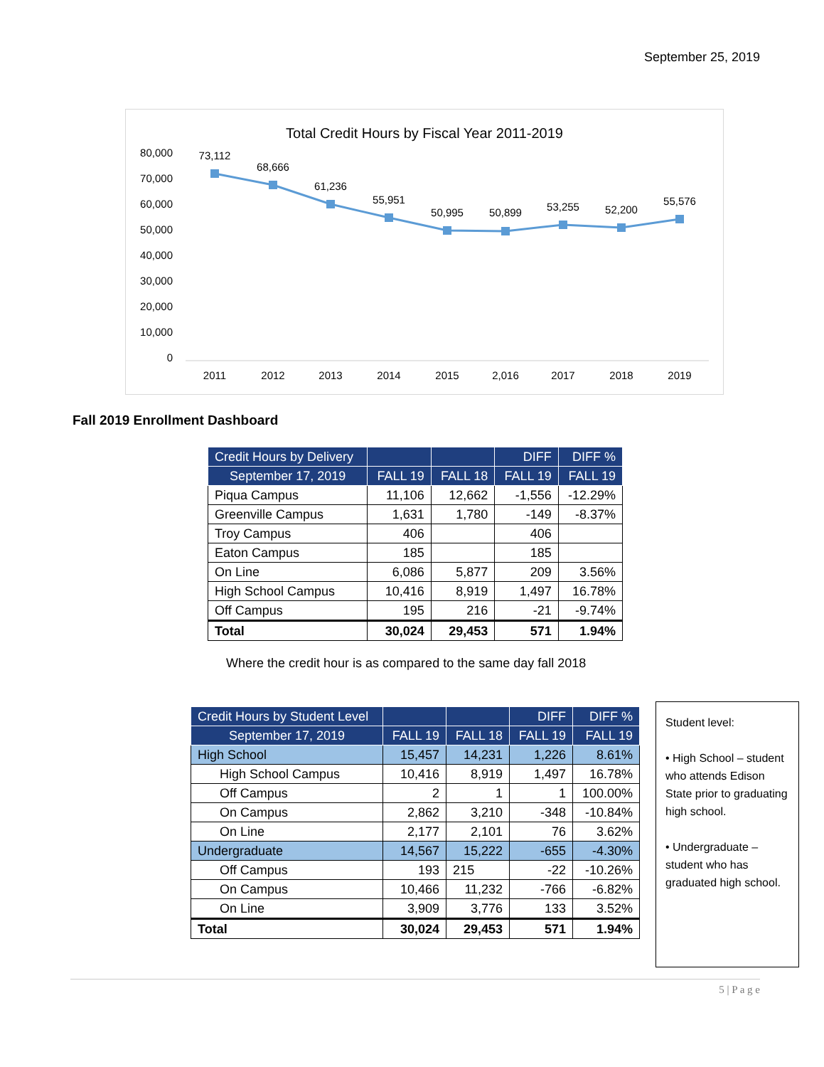September 25, 2019
Total Credit Hours by Fiscal Year 2011-2019
80,000
70,000
60,000
50,000
40,000
30,000
20,000
10,000
0
73,112
68,666
61,236
55,951
50,995
50,899
53,255
52,200
55,576
2011
2012
2013
2014
2015
2,016
2017
2018
2019
Fall 2019 Enrollment Dashboard
| Credit Hours by Delivery | | | DIFF | DIFF % |
| --- | --- | --- | --- | --- |
| September 17, 2019 | FALL 19 | FALL 18 | FALL 19 | FALL 19 |
| Piqua Campus | 11,106 | 12,662 | -1,556 | -12.29% |
| Greenville Campus | 1,631 | 1,780 | -149 | -8.37% |
| Troy Campus | 406 | | 406 | |
| Eaton Campus | 185 | | 185 | |
| On Line | 6,086 | 5,877 | 209 | 3.56% |
| High School Campus | 10,416 | 8,919 | 1,497 | 16.78% |
| Off Campus | 195 | 216 | -21 | -9.74% |
| Total | 30,024 | 29,453 | 571 | 1.94% |
Where the credit hour is as compared to the same day fall 2018
| Credit Hours by Student Level | | | DIFF | DIFF % |
| --- | --- | --- | --- | --- |
| September 17, 2019 | FALL 19 | FALL 18 | FALL 19 | FALL 19 |
| High School | 15,457 | 14,231 | 1,226 | 8.61% |
| High School Campus | 10,416 | 8,919 | 1,497 | 16.78% |
| Off Campus | 2 | 1 | 1 | 100.00% |
| On Campus | 2,862 | 3,210 | -348 | -10.84% |
| On Line | 2,177 | 2,101 | 76 | 3.62% |
| Undergraduate | 14,567 | 15,222 | -655 | -4.30% |
| Off Campus | 193 | 215 | -22 | -10.26% |
| On Campus | 10,466 | 11,232 | -766 | -6.82% |
| On Line | 3,909 | 3,776 | 133 | 3.52% |
| Total | 30,024 | 29,453 | 571 | 1.94% |
Student level:
• High School – student who attends Edison State prior to graduating high school.
• Undergraduate – student who has graduated high school.
5 | P a g e